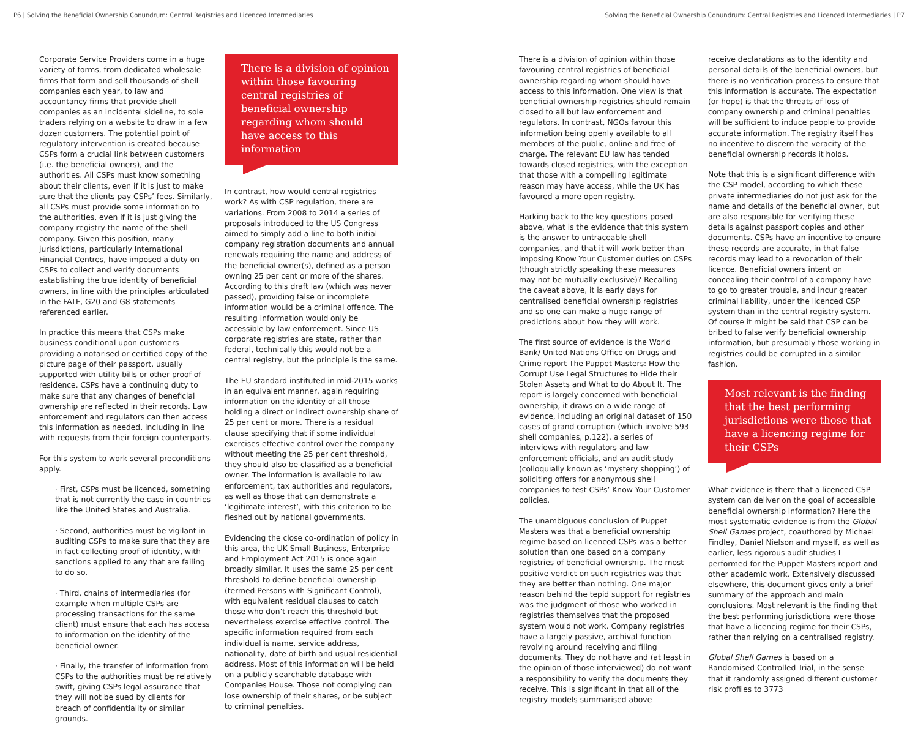P6 | Solving the Beneficial Ownership Conundrum: Central Registries and Licenced Intermediaries Solving the Beneficial Ownership Conundrum: Central Registries and Licenced Intermediaries | P7
Corporate Service Providers come in a huge variety of forms, from dedicated wholesale firms that form and sell thousands of shell companies each year, to law and accountancy firms that provide shell companies as an incidental sideline, to sole traders relying on a website to draw in a few dozen customers. The potential point of regulatory intervention is created because CSPs form a crucial link between customers (i.e. the beneficial owners), and the authorities. All CSPs must know something about their clients, even if it is just to make sure that the clients pay CSPs’ fees. Similarly, all CSPs must provide some information to the authorities, even if it is just giving the company registry the name of the shell company. Given this position, many jurisdictions, particularly International Financial Centres, have imposed a duty on CSPs to collect and verify documents establishing the true identity of beneficial owners, in line with the principles articulated in the FATF, G20 and G8 statements referenced earlier.
In practice this means that CSPs make business conditional upon customers providing a notarised or certified copy of the picture page of their passport, usually supported with utility bills or other proof of residence. CSPs have a continuing duty to make sure that any changes of beneficial ownership are reflected in their records. Law enforcement and regulators can then access this information as needed, including in line with requests from their foreign counterparts.
For this system to work several preconditions apply.
· First, CSPs must be licenced, something that is not currently the case in countries like the United States and Australia.
· Second, authorities must be vigilant in auditing CSPs to make sure that they are in fact collecting proof of identity, with sanctions applied to any that are failing to do so.
· Third, chains of intermediaries (for example when multiple CSPs are processing transactions for the same client) must ensure that each has access to information on the identity of the beneficial owner.
· Finally, the transfer of information from CSPs to the authorities must be relatively swift, giving CSPs legal assurance that they will not be sued by clients for breach of confidentiality or similar grounds.
There is a division of opinion within those favouring central registries of beneficial ownership regarding whom should have access to this information
In contrast, how would central registries work? As with CSP regulation, there are variations. From 2008 to 2014 a series of proposals introduced to the US Congress aimed to simply add a line to both initial company registration documents and annual renewals requiring the name and address of the beneficial owner(s), defined as a person owning 25 per cent or more of the shares. According to this draft law (which was never passed), providing false or incomplete information would be a criminal offence. The resulting information would only be accessible by law enforcement. Since US corporate registries are state, rather than federal, technically this would not be a central registry, but the principle is the same.
The EU standard instituted in mid-2015 works in an equivalent manner, again requiring information on the identity of all those holding a direct or indirect ownership share of 25 per cent or more. There is a residual clause specifying that if some individual exercises effective control over the company without meeting the 25 per cent threshold, they should also be classified as a beneficial owner. The information is available to law enforcement, tax authorities and regulators, as well as those that can demonstrate a ‘legitimate interest’, with this criterion to be fleshed out by national governments.
Evidencing the close co-ordination of policy in this area, the UK Small Business, Enterprise and Employment Act 2015 is once again broadly similar. It uses the same 25 per cent threshold to define beneficial ownership (termed Persons with Significant Control), with equivalent residual clauses to catch those who don’t reach this threshold but nevertheless exercise effective control. The specific information required from each individual is name, service address, nationality, date of birth and usual residential address. Most of this information will be held on a publicly searchable database with Companies House. Those not complying can lose ownership of their shares, or be subject to criminal penalties.
There is a division of opinion within those favouring central registries of beneficial ownership regarding whom should have access to this information. One view is that beneficial ownership registries should remain closed to all but law enforcement and regulators. In contrast, NGOs favour this information being openly available to all members of the public, online and free of charge. The relevant EU law has tended towards closed registries, with the exception that those with a compelling legitimate reason may have access, while the UK has favoured a more open registry.
Harking back to the key questions posed above, what is the evidence that this system is the answer to untraceable shell companies, and that it will work better than imposing Know Your Customer duties on CSPs (though strictly speaking these measures may not be mutually exclusive)? Recalling the caveat above, it is early days for centralised beneficial ownership registries and so one can make a huge range of predictions about how they will work.
The first source of evidence is the World Bank/ United Nations Office on Drugs and Crime report The Puppet Masters: How the Corrupt Use Legal Structures to Hide their Stolen Assets and What to do About It. The report is largely concerned with beneficial ownership, it draws on a wide range of evidence, including an original dataset of 150 cases of grand corruption (which involve 593 shell companies, p.122), a series of interviews with regulators and law enforcement officials, and an audit study (colloquially known as ‘mystery shopping’) of soliciting offers for anonymous shell companies to test CSPs’ Know Your Customer policies.
The unambiguous conclusion of Puppet Masters was that a beneficial ownership regime based on licenced CSPs was a better solution than one based on a company registries of beneficial ownership. The most positive verdict on such registries was that they are better than nothing. One major reason behind the tepid support for registries was the judgment of those who worked in registries themselves that the proposed system would not work. Company registries have a largely passive, archival function revolving around receiving and filing documents. They do not have and (at least in the opinion of those interviewed) do not want a responsibility to verify the documents they receive. This is significant in that all of the registry models summarised above
receive declarations as to the identity and personal details of the beneficial owners, but there is no verification process to ensure that this information is accurate. The expectation (or hope) is that the threats of loss of company ownership and criminal penalties will be sufficient to induce people to provide accurate information. The registry itself has no incentive to discern the veracity of the beneficial ownership records it holds.
Note that this is a significant difference with the CSP model, according to which these private intermediaries do not just ask for the name and details of the beneficial owner, but are also responsible for verifying these details against passport copies and other documents. CSPs have an incentive to ensure these records are accurate, in that false records may lead to a revocation of their licence. Beneficial owners intent on concealing their control of a company have to go to greater trouble, and incur greater criminal liability, under the licenced CSP system than in the central registry system. Of course it might be said that CSP can be bribed to false verify beneficial ownership information, but presumably those working in registries could be corrupted in a similar fashion.
Most relevant is the finding that the best performing jurisdictions were those that have a licencing regime for their CSPs
What evidence is there that a licenced CSP system can deliver on the goal of accessible beneficial ownership information? Here the most systematic evidence is from the Global Shell Games project, coauthored by Michael Findley, Daniel Nielson and myself, as well as earlier, less rigorous audit studies I performed for the Puppet Masters report and other academic work. Extensively discussed elsewhere, this document gives only a brief summary of the approach and main conclusions. Most relevant is the finding that the best performing jurisdictions were those that have a licencing regime for their CSPs, rather than relying on a centralised registry.
Global Shell Games is based on a Randomised Controlled Trial, in the sense that it randomly assigned different customer risk profiles to 3773